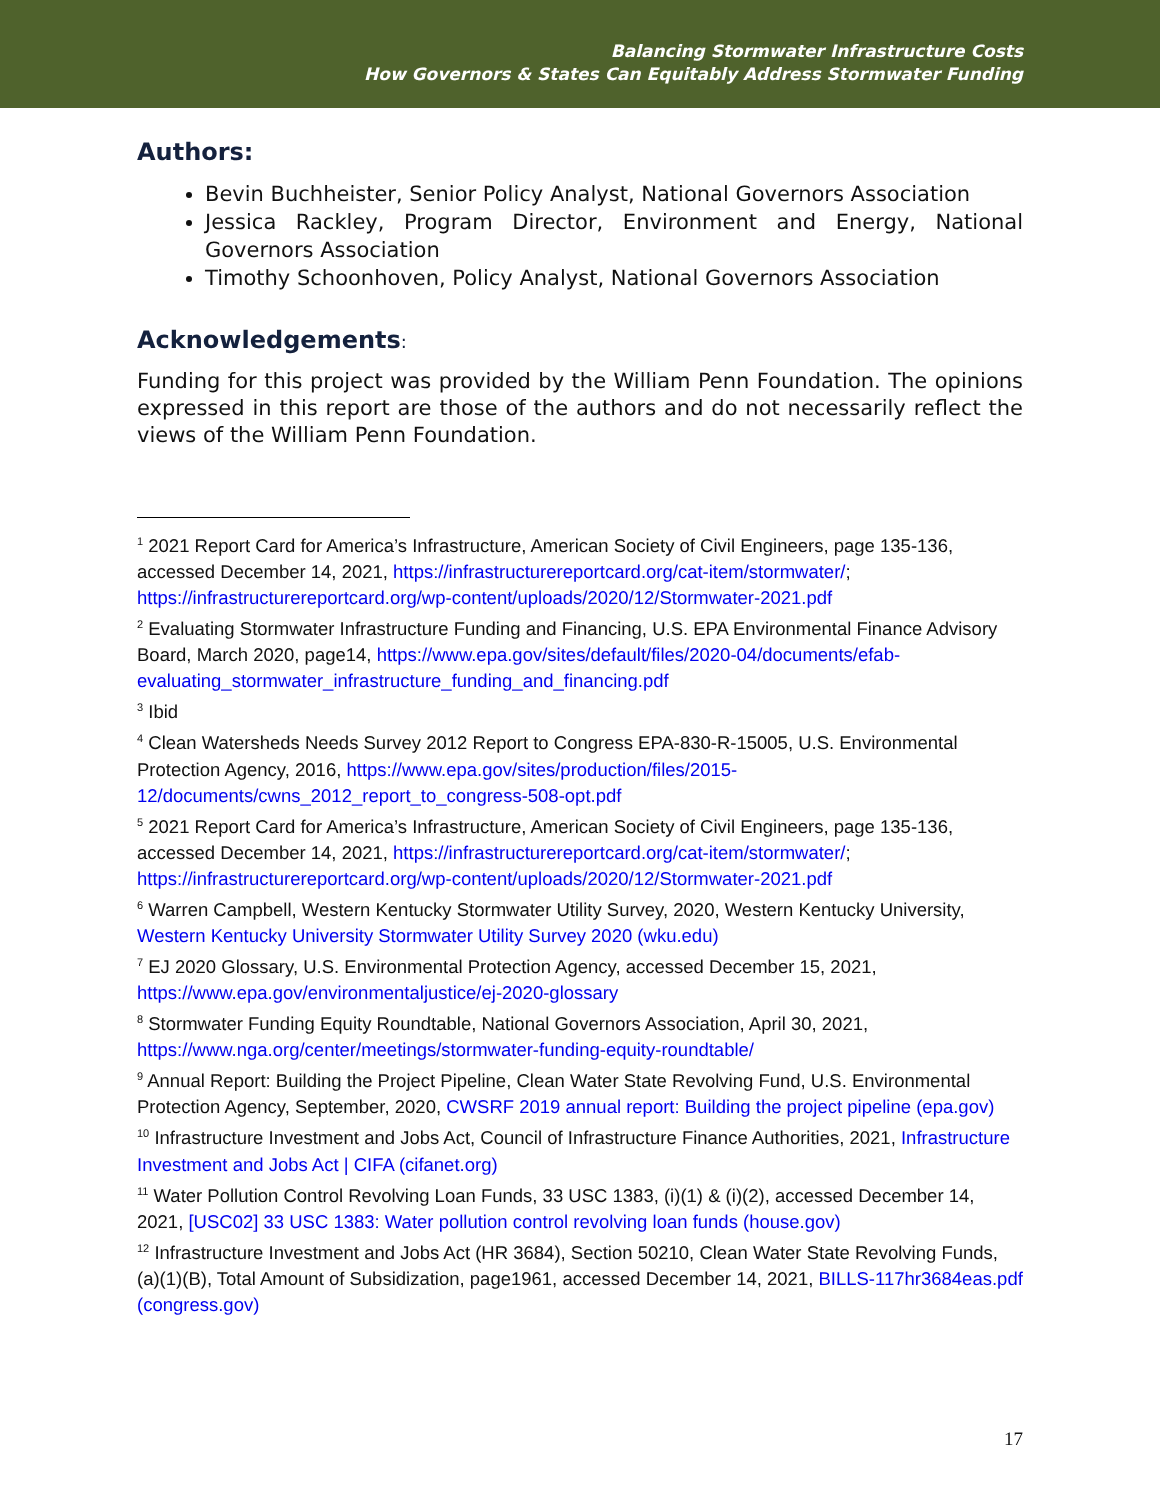Balancing Stormwater Infrastructure Costs
How Governors & States Can Equitably Address Stormwater Funding
Authors:
Bevin Buchheister, Senior Policy Analyst, National Governors Association
Jessica Rackley, Program Director, Environment and Energy, National Governors Association
Timothy Schoonhoven, Policy Analyst, National Governors Association
Acknowledgements:
Funding for this project was provided by the William Penn Foundation. The opinions expressed in this report are those of the authors and do not necessarily reflect the views of the William Penn Foundation.
<sup>1</sup> 2021 Report Card for America’s Infrastructure, American Society of Civil Engineers, page 135-136, accessed December 14, 2021, https://infrastructurereportcard.org/cat-item/stormwater/; https://infrastructurereportcard.org/wp-content/uploads/2020/12/Stormwater-2021.pdf
<sup>2</sup> Evaluating Stormwater Infrastructure Funding and Financing, U.S. EPA Environmental Finance Advisory Board, March 2020, page14, https://www.epa.gov/sites/default/files/2020-04/documents/efab-evaluating_stormwater_infrastructure_funding_and_financing.pdf
<sup>3</sup> Ibid
<sup>4</sup> Clean Watersheds Needs Survey 2012 Report to Congress EPA-830-R-15005, U.S. Environmental Protection Agency, 2016, https://www.epa.gov/sites/production/files/2015-12/documents/cwns_2012_report_to_congress-508-opt.pdf
<sup>5</sup> 2021 Report Card for America’s Infrastructure, American Society of Civil Engineers, page 135-136, accessed December 14, 2021, https://infrastructurereportcard.org/cat-item/stormwater/; https://infrastructurereportcard.org/wp-content/uploads/2020/12/Stormwater-2021.pdf
<sup>6</sup> Warren Campbell, Western Kentucky Stormwater Utility Survey, 2020, Western Kentucky University, Western Kentucky University Stormwater Utility Survey 2020 (wku.edu)
<sup>7</sup> EJ 2020 Glossary, U.S. Environmental Protection Agency, accessed December 15, 2021, https://www.epa.gov/environmentaljustice/ej-2020-glossary
<sup>8</sup> Stormwater Funding Equity Roundtable, National Governors Association, April 30, 2021, https://www.nga.org/center/meetings/stormwater-funding-equity-roundtable/
<sup>9</sup> Annual Report: Building the Project Pipeline, Clean Water State Revolving Fund, U.S. Environmental Protection Agency, September, 2020, CWSRF 2019 annual report: Building the project pipeline (epa.gov)
<sup>10</sup> Infrastructure Investment and Jobs Act, Council of Infrastructure Finance Authorities, 2021, Infrastructure Investment and Jobs Act | CIFA (cifanet.org)
<sup>11</sup> Water Pollution Control Revolving Loan Funds, 33 USC 1383, (i)(1) & (i)(2), accessed December 14, 2021, [USC02] 33 USC 1383: Water pollution control revolving loan funds (house.gov)
<sup>12</sup> Infrastructure Investment and Jobs Act (HR 3684), Section 50210, Clean Water State Revolving Funds, (a)(1)(B), Total Amount of Subsidization, page1961, accessed December 14, 2021, BILLS-117hr3684eas.pdf (congress.gov)
17